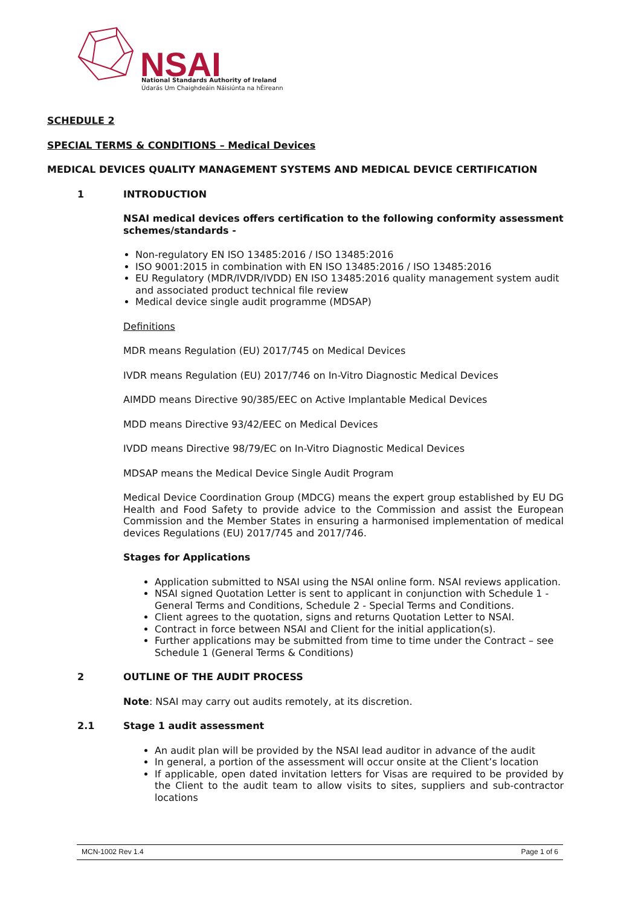NSAI
National Standards Authority of Ireland
Údarás Um Chaighdeáin Náisiúnta na hÉireann
SCHEDULE 2
SPECIAL TERMS & CONDITIONS – Medical Devices
MEDICAL DEVICES QUALITY MANAGEMENT SYSTEMS AND MEDICAL DEVICE CERTIFICATION
1 INTRODUCTION
NSAI medical devices offers certification to the following conformity assessment schemes/standards -
Non-regulatory EN ISO 13485:2016 / ISO 13485:2016
ISO 9001:2015 in combination with EN ISO 13485:2016 / ISO 13485:2016
EU Regulatory (MDR/IVDR/IVDD) EN ISO 13485:2016 quality management system audit and associated product technical file review
Medical device single audit programme (MDSAP)
Definitions
MDR means Regulation (EU) 2017/745 on Medical Devices
IVDR means Regulation (EU) 2017/746 on In-Vitro Diagnostic Medical Devices
AIMDD means Directive 90/385/EEC on Active Implantable Medical Devices
MDD means Directive 93/42/EEC on Medical Devices
IVDD means Directive 98/79/EC on In-Vitro Diagnostic Medical Devices
MDSAP means the Medical Device Single Audit Program
Medical Device Coordination Group (MDCG) means the expert group established by EU DG Health and Food Safety to provide advice to the Commission and assist the European Commission and the Member States in ensuring a harmonised implementation of medical devices Regulations (EU) 2017/745 and 2017/746.
Stages for Applications
Application submitted to NSAI using the NSAI online form. NSAI reviews application.
NSAI signed Quotation Letter is sent to applicant in conjunction with Schedule 1 - General Terms and Conditions, Schedule 2 - Special Terms and Conditions.
Client agrees to the quotation, signs and returns Quotation Letter to NSAI.
Contract in force between NSAI and Client for the initial application(s).
Further applications may be submitted from time to time under the Contract – see Schedule 1 (General Terms & Conditions)
2 OUTLINE OF THE AUDIT PROCESS
Note: NSAI may carry out audits remotely, at its discretion.
2.1 Stage 1 audit assessment
An audit plan will be provided by the NSAI lead auditor in advance of the audit
In general, a portion of the assessment will occur onsite at the Client’s location
If applicable, open dated invitation letters for Visas are required to be provided by the Client to the audit team to allow visits to sites, suppliers and sub-contractor locations
MCN-1002 Rev 1.4 Page 1 of 6